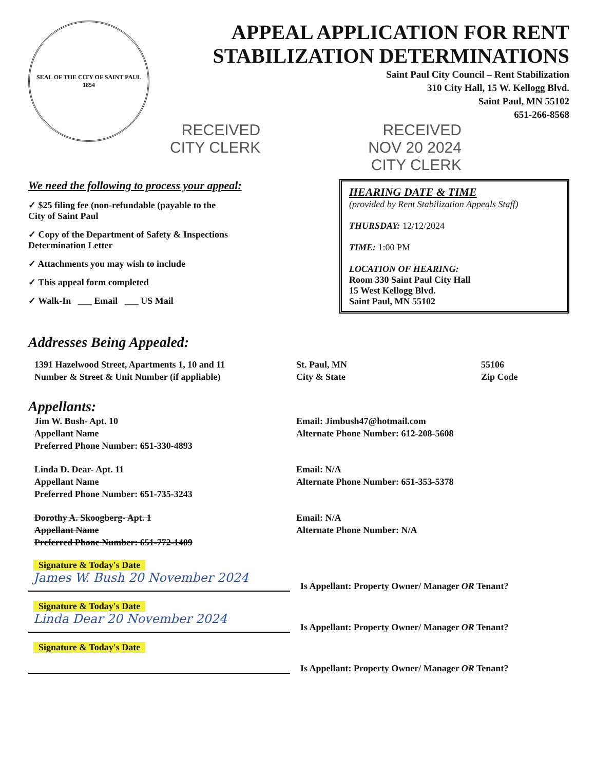SEAL OF THE CITY OF SAINT PAUL
1854
APPEAL APPLICATION FOR RENT STABILIZATION DETERMINATIONS
Saint Paul City Council – Rent Stabilization
310 City Hall, 15 W. Kellogg Blvd.
Saint Paul, MN 55102
651-266-8568
RECEIVED
CITY CLERK RECEIVED
NOV 20 2024
CITY CLERK
We need the following to process your appeal:
✓ $25 filing fee (non-refundable (payable to the
City of Saint Paul
✓ Copy of the Department of Safety & Inspections
Determination Letter
✓ Attachments you may wish to include
✓ This appeal form completed
✓ Walk-In ___ Email ___ US Mail
HEARING DATE & TIME
(provided by Rent Stabilization Appeals Staff)
THURSDAY: 12/12/2024
TIME: 1:00 PM
LOCATION OF HEARING:
Room 330 Saint Paul City Hall
15 West Kellogg Blvd.
Saint Paul, MN 55102
Addresses Being Appealed:
1391 Hazelwood Street, Apartments 1, 10 and 11
Number & Street & Unit Number (if appliable)
St. Paul, MN
City & State
55106
Zip Code
Appellants:
Jim W. Bush- Apt. 10
Appellant Name
Preferred Phone Number: 651-330-4893
Email: Jimbush47@hotmail.com
Alternate Phone Number: 612-208-5608
Linda D. Dear- Apt. 11
Appellant Name
Preferred Phone Number: 651-735-3243
Email: N/A
Alternate Phone Number: 651-353-5378
Dorothy A. Skoogberg- Apt. 1
Appellant Name
Preferred Phone Number: 651-772-1409
Email: N/A
Alternate Phone Number: N/A
Signature & Today's Date
James W. Bush 20 November 2024
Is Appellant: Property Owner/ Manager OR Tenant?
Signature & Today's Date
Linda Dear 20 November 2024
Is Appellant: Property Owner/ Manager OR Tenant?
Signature & Today's Date
Is Appellant: Property Owner/ Manager OR Tenant?